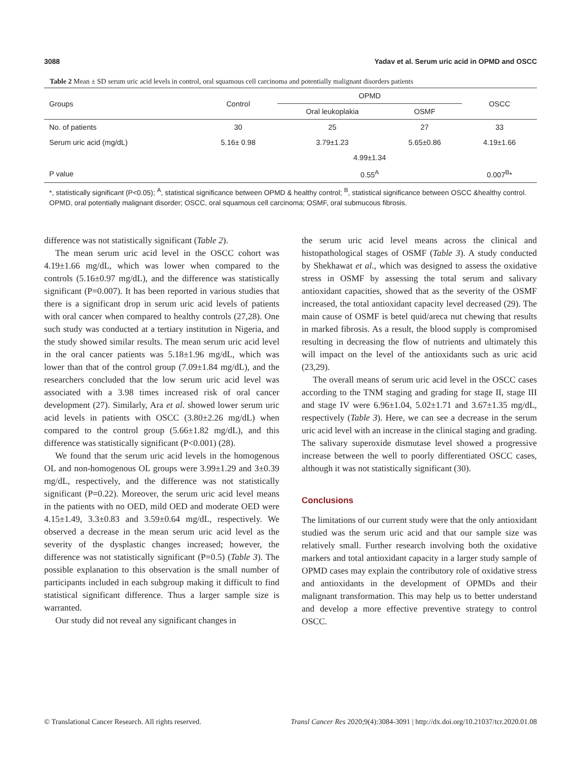3088 Yadav et al. Serum uric acid in OPMD and OSCC
Table 2 Mean ± SD serum uric acid levels in control, oral squamous cell carcinoma and potentially malignant disorders patients
| Groups | Control | OPMD | | OSCC |
| --- | --- | --- | --- | --- |
| | | Oral leukoplakia | OSMF | |
| No. of patients | 30 | 25 | 27 | 33 |
| Serum uric acid (mg/dL) | 5.16± 0.98 | 3.79±1.23 | 5.65±0.86 | 4.19±1.66 |
| | | 4.99±1.34 | | |
| P value | | 0.55<sup>A</sup> | | 0.007<sup>B</sup>* |
*, statistically significant (P<0.05); <sup>A</sup>, statistical significance between OPMD & healthy control; <sup>B</sup>, statistical significance between OSCC &healthy control. OPMD, oral potentially malignant disorder; OSCC, oral squamous cell carcinoma; OSMF, oral submucous fibrosis.
difference was not statistically significant (Table 2).
The mean serum uric acid level in the OSCC cohort was 4.19±1.66 mg/dL, which was lower when compared to the controls (5.16±0.97 mg/dL), and the difference was statistically significant (P=0.007). It has been reported in various studies that there is a significant drop in serum uric acid levels of patients with oral cancer when compared to healthy controls (27,28). One such study was conducted at a tertiary institution in Nigeria, and the study showed similar results. The mean serum uric acid level in the oral cancer patients was 5.18±1.96 mg/dL, which was lower than that of the control group (7.09±1.84 mg/dL), and the researchers concluded that the low serum uric acid level was associated with a 3.98 times increased risk of oral cancer development (27). Similarly, Ara et al. showed lower serum uric acid levels in patients with OSCC (3.80±2.26 mg/dL) when compared to the control group (5.66±1.82 mg/dL), and this difference was statistically significant (P<0.001) (28).
We found that the serum uric acid levels in the homogenous OL and non-homogenous OL groups were 3.99±1.29 and 3±0.39 mg/dL, respectively, and the difference was not statistically significant (P=0.22). Moreover, the serum uric acid level means in the patients with no OED, mild OED and moderate OED were 4.15±1.49, 3.3±0.83 and 3.59±0.64 mg/dL, respectively. We observed a decrease in the mean serum uric acid level as the severity of the dysplastic changes increased; however, the difference was not statistically significant (P=0.5) (Table 3). The possible explanation to this observation is the small number of participants included in each subgroup making it difficult to find statistical significant difference. Thus a larger sample size is warranted.
Our study did not reveal any significant changes in
the serum uric acid level means across the clinical and histopathological stages of OSMF (Table 3). A study conducted by Shekhawat et al., which was designed to assess the oxidative stress in OSMF by assessing the total serum and salivary antioxidant capacities, showed that as the severity of the OSMF increased, the total antioxidant capacity level decreased (29). The main cause of OSMF is betel quid/areca nut chewing that results in marked fibrosis. As a result, the blood supply is compromised resulting in decreasing the flow of nutrients and ultimately this will impact on the level of the antioxidants such as uric acid (23,29).
The overall means of serum uric acid level in the OSCC cases according to the TNM staging and grading for stage II, stage III and stage IV were 6.96±1.04, 5.02±1.71 and 3.67±1.35 mg/dL, respectively (Table 3). Here, we can see a decrease in the serum uric acid level with an increase in the clinical staging and grading. The salivary superoxide dismutase level showed a progressive increase between the well to poorly differentiated OSCC cases, although it was not statistically significant (30).
Conclusions
The limitations of our current study were that the only antioxidant studied was the serum uric acid and that our sample size was relatively small. Further research involving both the oxidative markers and total antioxidant capacity in a larger study sample of OPMD cases may explain the contributory role of oxidative stress and antioxidants in the development of OPMDs and their malignant transformation. This may help us to better understand and develop a more effective preventive strategy to control OSCC.
© Translational Cancer Research. All rights reserved. Transl Cancer Res 2020;9(4):3084-3091 | http://dx.doi.org/10.21037/tcr.2020.01.08